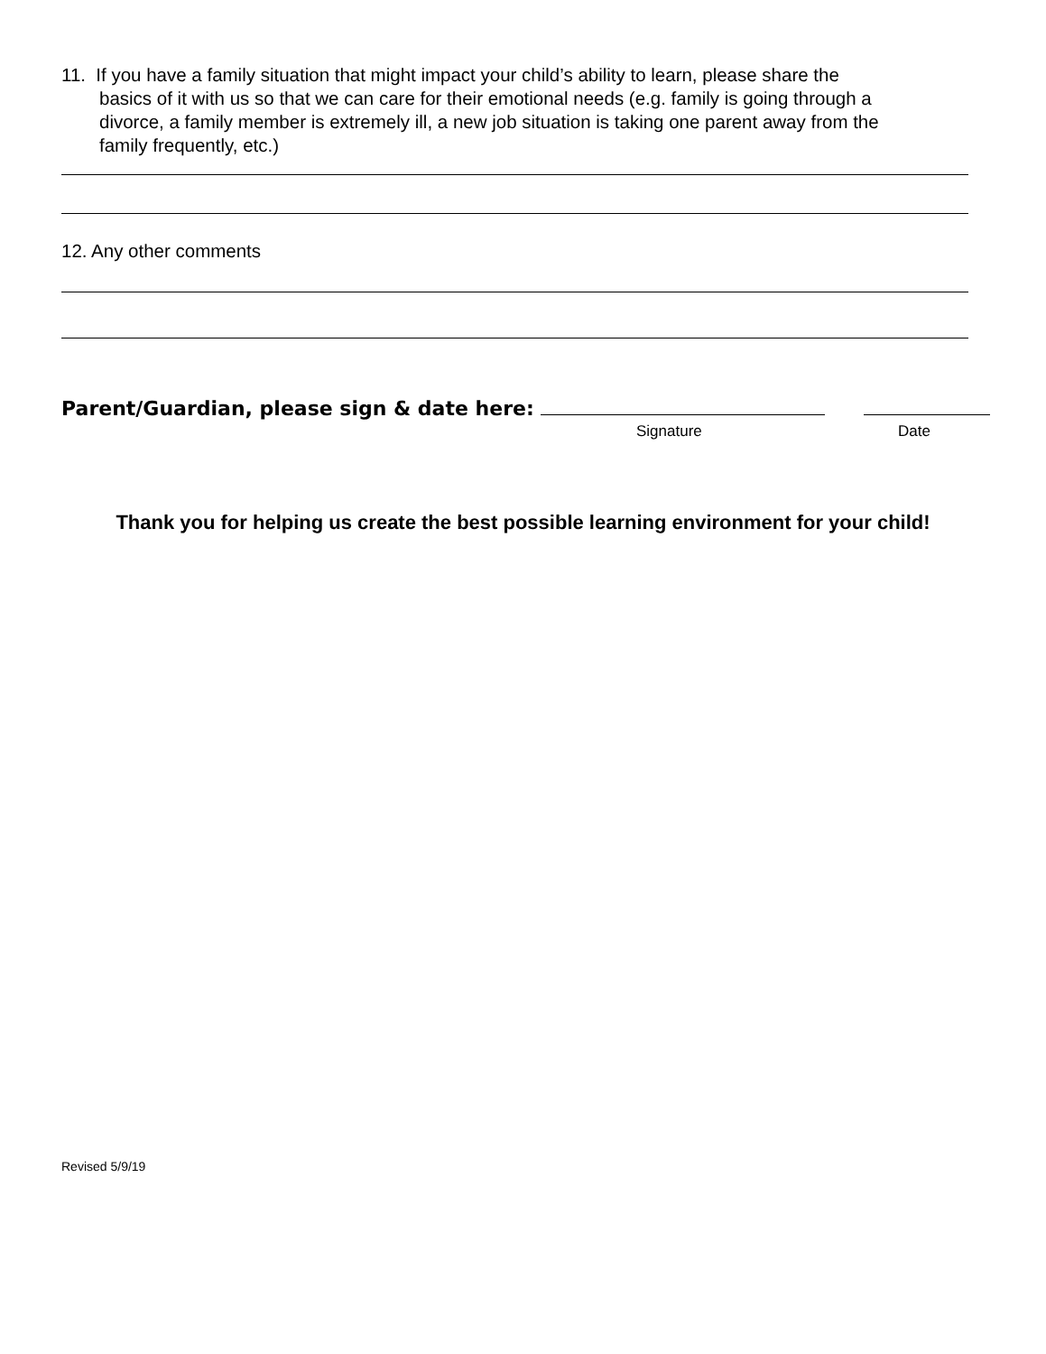11. If you have a family situation that might impact your child’s ability to learn, please share the
basics of it with us so that we can care for their emotional needs (e.g. family is going through a
divorce, a family member is extremely ill, a new job situation is taking one parent away from the
family frequently, etc.)
12. Any other comments
Parent/Guardian, please sign & date here:
Signature Date
Thank you for helping us create the best possible learning environment for your child!
Revised 5/9/19